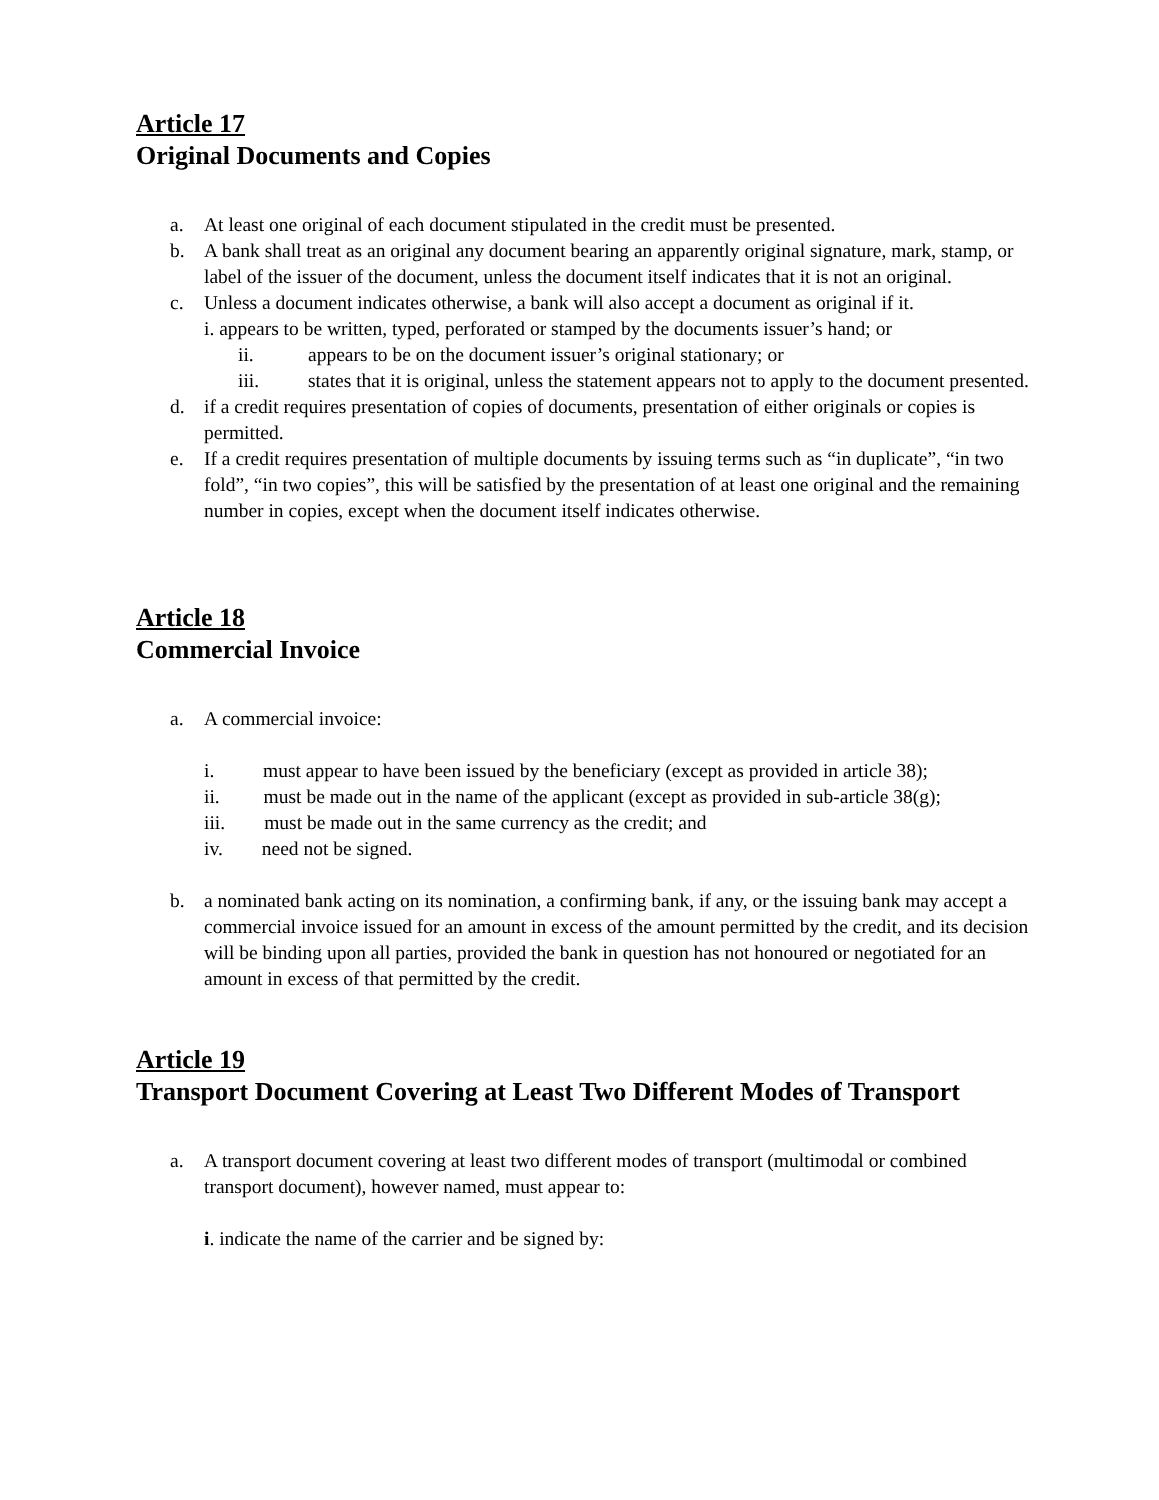Article 17
Original Documents and Copies
a. At least one original of each document stipulated in the credit must be presented.
b. A bank shall treat as an original any document bearing an apparently original signature, mark, stamp, or label of the issuer of the document, unless the document itself indicates that it is not an original.
c. Unless a document indicates otherwise, a bank will also accept a document as original if it.
i. appears to be written, typed, perforated or stamped by the documents issuer’s hand; or
ii. appears to be on the document issuer’s original stationary; or
iii. states that it is original, unless the statement appears not to apply to the document presented.
d. if a credit requires presentation of copies of documents, presentation of either originals or copies is permitted.
e. If a credit requires presentation of multiple documents by issuing terms such as “in duplicate”, “in two fold”, “in two copies”, this will be satisfied by the presentation of at least one original and the remaining number in copies, except when the document itself indicates otherwise.
Article 18
Commercial Invoice
a. A commercial invoice:
i. must appear to have been issued by the beneficiary (except as provided in article 38);
ii. must be made out in the name of the applicant (except as provided in sub-article 38(g);
iii. must be made out in the same currency as the credit; and
iv. need not be signed.
b. a nominated bank acting on its nomination, a confirming bank, if any, or the issuing bank may accept a commercial invoice issued for an amount in excess of the amount permitted by the credit, and its decision will be binding upon all parties, provided the bank in question has not honoured or negotiated for an amount in excess of that permitted by the credit.
Article 19
Transport Document Covering at Least Two Different Modes of Transport
a. A transport document covering at least two different modes of transport (multimodal or combined transport document), however named, must appear to:
i. indicate the name of the carrier and be signed by: